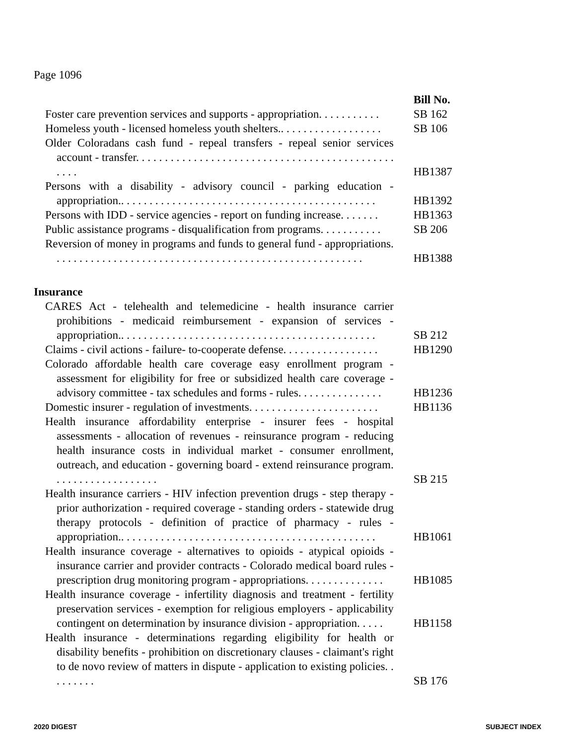Page 1096
| | Bill No. |
| Foster care prevention services and supports - appropriation. . . . . . . . . . . | SB 162 |
| Homeless youth - licensed homeless youth shelters.. . . . . . . . . . . . . . . . . . | SB 106 |
| Older Coloradans cash fund - repeal transfers - repeal senior services account - transfer. . . . . . . . . . . . . . . . . . . . . . . . . . . . . . . . . . . . . . . . . . . . . . . . . | HB1387 |
| Persons with a disability - advisory council - parking education - appropriation.. . . . . . . . . . . . . . . . . . . . . . . . . . . . . . . . . . . . . . . . . . . . . | HB1392 |
| Persons with IDD - service agencies - report on funding increase. . . . . . . | HB1363 |
| Public assistance programs - disqualification from programs. . . . . . . . . . . | SB 206 |
| Reversion of money in programs and funds to general fund - appropriations. . . . . . . . . . . . . . . . . . . . . . . . . . . . . . . . . . . . . . . . . . . . . . . . . . . . . . . | HB1388 |
| Insurance | |
| CARES Act - telehealth and telemedicine - health insurance carrier prohibitions - medicaid reimbursement - expansion of services - appropriation.. . . . . . . . . . . . . . . . . . . . . . . . . . . . . . . . . . . . . . . . . . . . . | SB 212 |
| Claims - civil actions - failure- to-cooperate defense. . . . . . . . . . . . . . . . . | HB1290 |
| Colorado affordable health care coverage easy enrollment program - assessment for eligibility for free or subsidized health care coverage - advisory committee - tax schedules and forms - rules. . . . . . . . . . . . . . . | HB1236 |
| Domestic insurer - regulation of investments. . . . . . . . . . . . . . . . . . . . . . . | HB1136 |
| Health insurance affordability enterprise - insurer fees - hospital assessments - allocation of revenues - reinsurance program - reducing health insurance costs in individual market - consumer enrollment, outreach, and education - governing board - extend reinsurance program. . . . . . . . . . . . . . . . . . . | SB 215 |
| Health insurance carriers - HIV infection prevention drugs - step therapy - prior authorization - required coverage - standing orders - statewide drug therapy protocols - definition of practice of pharmacy - rules - appropriation.. . . . . . . . . . . . . . . . . . . . . . . . . . . . . . . . . . . . . . . . . . . . . | HB1061 |
| Health insurance coverage - alternatives to opioids - atypical opioids - insurance carrier and provider contracts - Colorado medical board rules - prescription drug monitoring program - appropriations. . . . . . . . . . . . . . | HB1085 |
| Health insurance coverage - infertility diagnosis and treatment - fertility preservation services - exemption for religious employers - applicability contingent on determination by insurance division - appropriation. . . . . | HB1158 |
| Health insurance - determinations regarding eligibility for health or disability benefits - prohibition on discretionary clauses - claimant's right to de novo review of matters in dispute - application to existing policies. . . . . . . . . | SB 176 |
2020 DIGEST SUBJECT INDEX